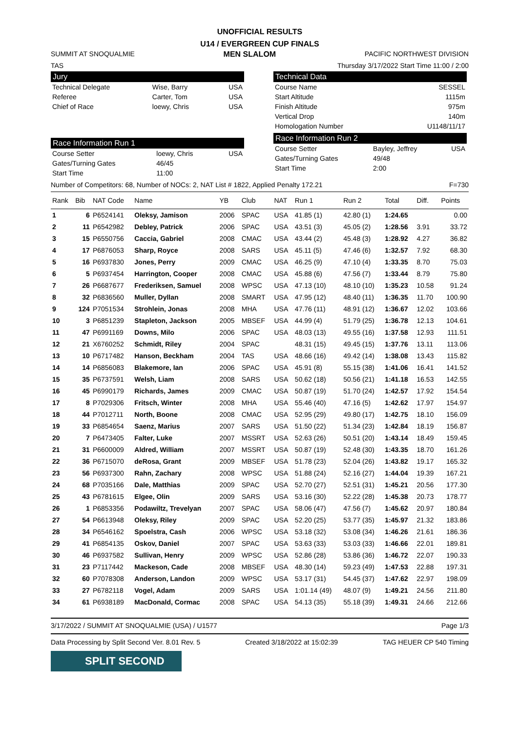UNOFFICIAL RESULTS
U14 / EVERGREEN CUP FINALS
SUMMIT AT SNOQUALMIE MEN SLALOM PACIFIC NORTHWEST DIVISION
TAS Thursday 3/17/2022 Start Time 11:00 / 2:00
Jury
| Technical Delegate | Wise, Barry | USA |
| Referee | Carter, Tom | USA |
| Chief of Race | loewy, Chris | USA |
Race Information Run 1
| Course Setter | loewy, Chris | USA |
| Gates/Turning Gates | 46/45 | |
| Start Time | 11:00 | |
Technical Data
| Course Name | SESSEL |
| Start Altitude | 1115m |
| Finish Altitude | 975m |
| Vertical Drop | 140m |
| Homologation Number | U1148/11/17 |
Race Information Run 2
| Course Setter | Bayley, Jeffrey | USA |
| Gates/Turning Gates | 49/48 | |
| Start Time | 2:00 | |
Number of Competitors: 68, Number of NOCs: 2, NAT List # 1822, Applied Penalty 172.21 F=730
| Rank | Bib | NAT Code | Name | YB | Club | NAT | Run 1 | Run 2 | Total | Diff. | Points |
| --- | --- | --- | --- | --- | --- | --- | --- | --- | --- | --- | --- |
| 1 | 6 | P6524141 | Oleksy, Jamison | 2006 | SPAC | USA | 41.85 (1) | 42.80 (1) | 1:24.65 | | 0.00 |
| 2 | 11 | P6542982 | Debley, Patrick | 2006 | SPAC | USA | 43.51 (3) | 45.05 (2) | 1:28.56 | 3.91 | 33.72 |
| 3 | 15 | P6550756 | Caccia, Gabriel | 2008 | CMAC | USA | 43.44 (2) | 45.48 (3) | 1:28.92 | 4.27 | 36.82 |
| 4 | 17 | P6876053 | Sharp, Royce | 2008 | SARS | USA | 45.11 (5) | 47.46 (6) | 1:32.57 | 7.92 | 68.30 |
| 5 | 16 | P6937830 | Jones, Perry | 2009 | CMAC | USA | 46.25 (9) | 47.10 (4) | 1:33.35 | 8.70 | 75.03 |
| 6 | 5 | P6937454 | Harrington, Cooper | 2008 | CMAC | USA | 45.88 (6) | 47.56 (7) | 1:33.44 | 8.79 | 75.80 |
| 7 | 26 | P6687677 | Frederiksen, Samuel | 2008 | WPSC | USA | 47.13 (10) | 48.10 (10) | 1:35.23 | 10.58 | 91.24 |
| 8 | 32 | P6836560 | Muller, Dyllan | 2008 | SMART | USA | 47.95 (12) | 48.40 (11) | 1:36.35 | 11.70 | 100.90 |
| 9 | 124 | P7051534 | Strohlein, Jonas | 2008 | MHA | USA | 47.76 (11) | 48.91 (12) | 1:36.67 | 12.02 | 103.66 |
| 10 | 3 | P6851239 | Stapleton, Jackson | 2005 | MBSEF | USA | 44.99 (4) | 51.79 (25) | 1:36.78 | 12.13 | 104.61 |
| 11 | 47 | P6991169 | Downs, Milo | 2006 | SPAC | USA | 48.03 (13) | 49.55 (16) | 1:37.58 | 12.93 | 111.51 |
| 12 | 21 | X6760252 | Schmidt, Riley | 2004 | SPAC | | 48.31 (15) | 49.45 (15) | 1:37.76 | 13.11 | 113.06 |
| 13 | 10 | P6717482 | Hanson, Beckham | 2004 | TAS | USA | 48.66 (16) | 49.42 (14) | 1:38.08 | 13.43 | 115.82 |
| 14 | 14 | P6856083 | Blakemore, Ian | 2006 | SPAC | USA | 45.91 (8) | 55.15 (38) | 1:41.06 | 16.41 | 141.52 |
| 15 | 35 | P6737591 | Welsh, Liam | 2008 | SARS | USA | 50.62 (18) | 50.56 (21) | 1:41.18 | 16.53 | 142.55 |
| 16 | 45 | P6990179 | Richards, James | 2009 | CMAC | USA | 50.87 (19) | 51.70 (24) | 1:42.57 | 17.92 | 154.54 |
| 17 | 8 | P7029306 | Fritsch, Winter | 2008 | MHA | USA | 55.46 (40) | 47.16 (5) | 1:42.62 | 17.97 | 154.97 |
| 18 | 44 | P7012711 | North, Boone | 2008 | CMAC | USA | 52.95 (29) | 49.80 (17) | 1:42.75 | 18.10 | 156.09 |
| 19 | 33 | P6854654 | Saenz, Marius | 2007 | SARS | USA | 51.50 (22) | 51.34 (23) | 1:42.84 | 18.19 | 156.87 |
| 20 | 7 | P6473405 | Falter, Luke | 2007 | MSSRT | USA | 52.63 (26) | 50.51 (20) | 1:43.14 | 18.49 | 159.45 |
| 21 | 31 | P6600009 | Aldred, William | 2007 | MSSRT | USA | 50.87 (19) | 52.48 (30) | 1:43.35 | 18.70 | 161.26 |
| 22 | 36 | P6715070 | deRosa, Grant | 2009 | MBSEF | USA | 51.78 (23) | 52.04 (26) | 1:43.82 | 19.17 | 165.32 |
| 23 | 56 | P6937300 | Rahn, Zachary | 2008 | WPSC | USA | 51.88 (24) | 52.16 (27) | 1:44.04 | 19.39 | 167.21 |
| 24 | 68 | P7035166 | Dale, Matthias | 2009 | SPAC | USA | 52.70 (27) | 52.51 (31) | 1:45.21 | 20.56 | 177.30 |
| 25 | 43 | P6781615 | Elgee, Olin | 2009 | SARS | USA | 53.16 (30) | 52.22 (28) | 1:45.38 | 20.73 | 178.77 |
| 26 | 1 | P6853356 | Podawiltz, Trevelyan | 2007 | SPAC | USA | 58.06 (47) | 47.56 (7) | 1:45.62 | 20.97 | 180.84 |
| 27 | 54 | P6613948 | Oleksy, Riley | 2009 | SPAC | USA | 52.20 (25) | 53.77 (35) | 1:45.97 | 21.32 | 183.86 |
| 28 | 34 | P6546162 | Spoelstra, Cash | 2006 | WPSC | USA | 53.18 (32) | 53.08 (34) | 1:46.26 | 21.61 | 186.36 |
| 29 | 41 | P6854135 | Oskov, Daniel | 2007 | SPAC | USA | 53.63 (33) | 53.03 (33) | 1:46.66 | 22.01 | 189.81 |
| 30 | 46 | P6937582 | Sullivan, Henry | 2009 | WPSC | USA | 52.86 (28) | 53.86 (36) | 1:46.72 | 22.07 | 190.33 |
| 31 | 23 | P7117442 | Mackeson, Cade | 2008 | MBSEF | USA | 48.30 (14) | 59.23 (49) | 1:47.53 | 22.88 | 197.31 |
| 32 | 60 | P7078308 | Anderson, Landon | 2009 | WPSC | USA | 53.17 (31) | 54.45 (37) | 1:47.62 | 22.97 | 198.09 |
| 33 | 27 | P6782118 | Vogel, Adam | 2009 | SARS | USA | 1:01.14 (49) | 48.07 (9) | 1:49.21 | 24.56 | 211.80 |
| 34 | 61 | P6938189 | MacDonald, Cormac | 2008 | SPAC | USA | 54.13 (35) | 55.18 (39) | 1:49.31 | 24.66 | 212.66 |
3/17/2022 / SUMMIT AT SNOQUALMIE (USA) / U1577 Page 1/3
Data Processing by Split Second Ver. 8.01 Rev. 5 Created 3/18/2022 at 15:02:39 TAG HEUER CP 540 Timing
SPLIT SECOND